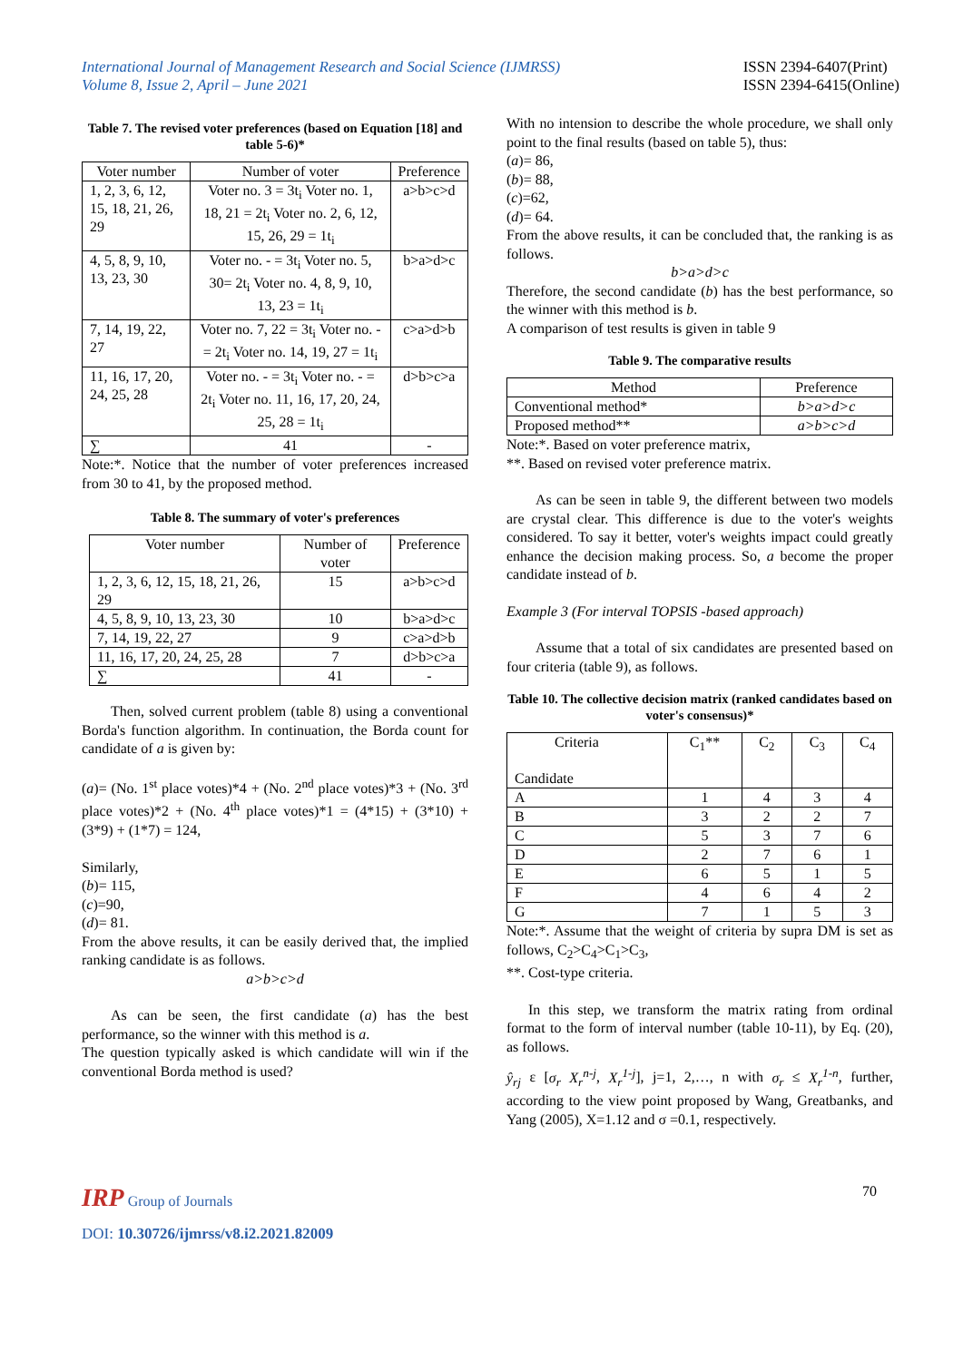International Journal of Management Research and Social Science (IJMRSS)
Volume 8, Issue 2, April – June 2021
ISSN 2394-6407(Print)
ISSN 2394-6415(Online)
Table 7. The revised voter preferences (based on Equation [18] and table 5-6)*
| Voter number | Number of voter | Preference |
| --- | --- | --- |
| 1, 2, 3, 6, 12, 15, 18, 21, 26, 29 | Voter no. 3 = 3t<sub>i</sub> Voter no. 1, 18, 21 = 2t<sub>i</sub> Voter no. 2, 6, 12, 15, 26, 29 = 1t<sub>i</sub> | a>b>c>d |
| 4, 5, 8, 9, 10, 13, 23, 30 | Voter no. - = 3t<sub>i</sub> Voter no. 5, 30= 2t<sub>i</sub> Voter no. 4, 8, 9, 10, 13, 23 = 1t<sub>i</sub> | b>a>d>c |
| 7, 14, 19, 22, 27 | Voter no. 7, 22 = 3t<sub>i</sub> Voter no. - = 2t<sub>i</sub> Voter no. 14, 19, 27 = 1t<sub>i</sub> | c>a>d>b |
| 11, 16, 17, 20, 24, 25, 28 | Voter no. - = 3t<sub>i</sub> Voter no. - = 2t<sub>i</sub> Voter no. 11, 16, 17, 20, 24, 25, 28 = 1t<sub>i</sub> | d>b>c>a |
| ∑ | 41 | - |
Note:*. Notice that the number of voter preferences increased from 30 to 41, by the proposed method.
Table 8. The summary of voter's preferences
| Voter number | Number of voter | Preference |
| --- | --- | --- |
| 1, 2, 3, 6, 12, 15, 18, 21, 26, 29 | 15 | a>b>c>d |
| 4, 5, 8, 9, 10, 13, 23, 30 | 10 | b>a>d>c |
| 7, 14, 19, 22, 27 | 9 | c>a>d>b |
| 11, 16, 17, 20, 24, 25, 28 | 7 | d>b>c>a |
| ∑ | 41 | - |
Then, solved current problem (table 8) using a conventional Borda's function algorithm. In continuation, the Borda count for candidate of a is given by:
(a)= (No. 1<sup>st</sup> place votes)*4 + (No. 2<sup>nd</sup> place votes)*3 + (No. 3<sup>rd</sup> place votes)*2 + (No. 4<sup>th</sup> place votes)*1 = (4*15) + (3*10) + (3*9) + (1*7) = 124,
Similarly,
(b)= 115,
(c)=90,
(d)= 81.
From the above results, it can be easily derived that, the implied ranking candidate is as follows.
a>b>c>d
As can be seen, the first candidate (a) has the best performance, so the winner with this method is a.
The question typically asked is which candidate will win if the conventional Borda method is used?
With no intension to describe the whole procedure, we shall only point to the final results (based on table 5), thus:
(a)= 86,
(b)= 88,
(c)=62,
(d)= 64.
From the above results, it can be concluded that, the ranking is as follows.
b>a>d>c
Therefore, the second candidate (b) has the best performance, so the winner with this method is b.
A comparison of test results is given in table 9
Table 9. The comparative results
| Method | Preference |
| --- | --- |
| Conventional method* | b>a>d>c |
| Proposed method** | a>b>c>d |
Note:*. Based on voter preference matrix,
**. Based on revised voter preference matrix.
As can be seen in table 9, the different between two models are crystal clear. This difference is due to the voter's weights considered. To say it better, voter's weights impact could greatly enhance the decision making process. So, a become the proper candidate instead of b.
Example 3 (For interval TOPSIS -based approach)
Assume that a total of six candidates are presented based on four criteria (table 9), as follows.
Table 10. The collective decision matrix (ranked candidates based on voter's consensus)*
| Criteria Candidate | C<sub>1</sub>** | C<sub>2</sub> | C<sub>3</sub> | C<sub>4</sub> |
| --- | --- | --- | --- | --- |
| A | 1 | 4 | 3 | 4 |
| B | 3 | 2 | 2 | 7 |
| C | 5 | 3 | 7 | 6 |
| D | 2 | 7 | 6 | 1 |
| E | 6 | 5 | 1 | 5 |
| F | 4 | 6 | 4 | 2 |
| G | 7 | 1 | 5 | 3 |
Note:*. Assume that the weight of criteria by supra DM is set as follows, C<sub>2</sub>>C<sub>4</sub>>C<sub>1</sub>>C<sub>3</sub>,
**. Cost-type criteria.
In this step, we transform the matrix rating from ordinal format to the form of interval number (table 10-11), by Eq. (20), as follows.
ŷ<sub>rj</sub> ε [σ<sub>r</sub> X<sub>r</sub><sup>n-j</sup>, X<sub>r</sub><sup>1-j</sup>], j=1, 2,…, n with σ<sub>r</sub> ≤ X<sub>r</sub><sup>1-n</sup>, further, according to the view point proposed by Wang, Greatbanks, and Yang (2005), X=1.12 and σ =0.1, respectively.
IRP Group of Journals 70
DOI: 10.30726/ijmrss/v8.i2.2021.82009